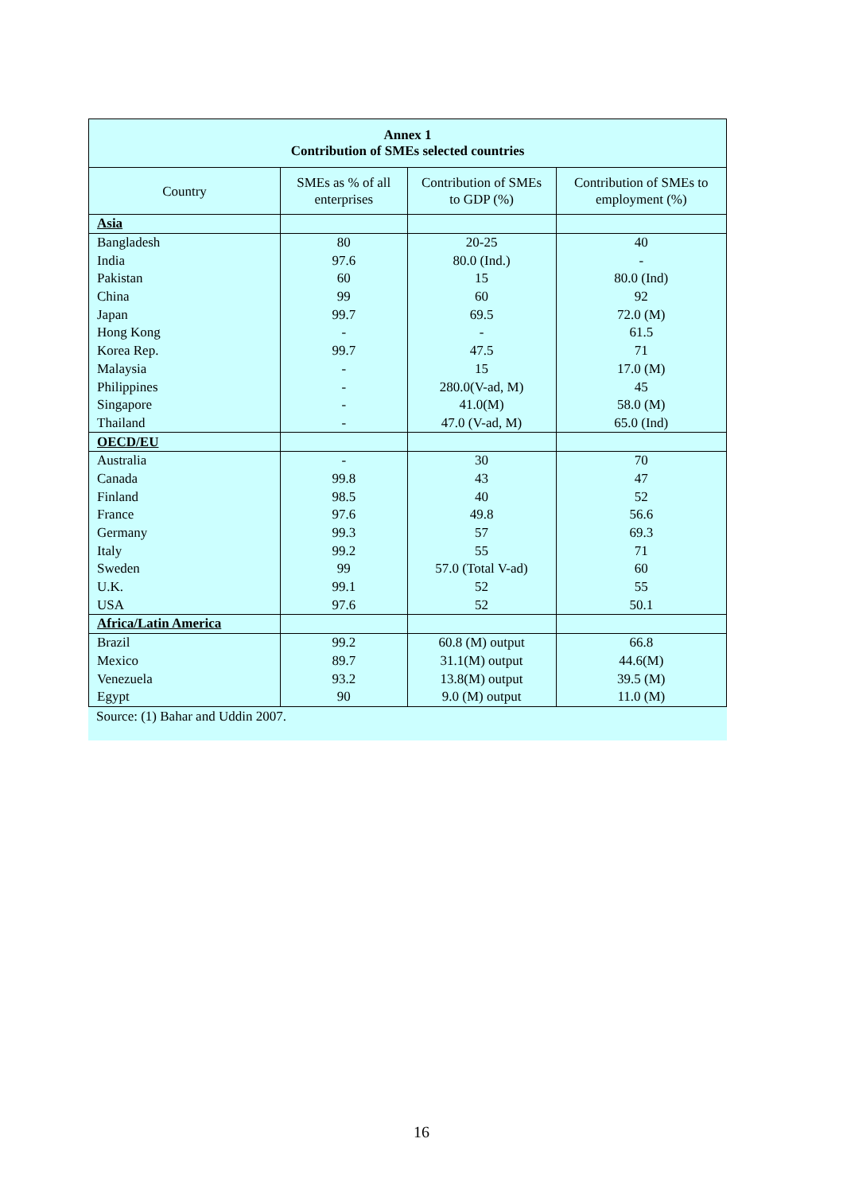| Annex 1 Contribution of SMEs selected countries | | | |
| --- | --- | --- | --- |
| Country | SMEs as % of all enterprises | Contribution of SMEs to GDP (%) | Contribution of SMEs to employment (%) |
| Asia | | | |
| Bangladesh | 80 | 20-25 | 40 |
| India | 97.6 | 80.0 (Ind.) | - |
| Pakistan | 60 | 15 | 80.0 (Ind) |
| China | 99 | 60 | 92 |
| Japan | 99.7 | 69.5 | 72.0 (M) |
| Hong Kong | - | - | 61.5 |
| Korea Rep. | 99.7 | 47.5 | 71 |
| Malaysia | - | 15 | 17.0 (M) |
| Philippines | - | 280.0(V-ad, M) | 45 |
| Singapore | - | 41.0(M) | 58.0 (M) |
| Thailand | - | 47.0 (V-ad, M) | 65.0 (Ind) |
| OECD/EU | | | |
| Australia | - | 30 | 70 |
| Canada | 99.8 | 43 | 47 |
| Finland | 98.5 | 40 | 52 |
| France | 97.6 | 49.8 | 56.6 |
| Germany | 99.3 | 57 | 69.3 |
| Italy | 99.2 | 55 | 71 |
| Sweden | 99 | 57.0 (Total V-ad) | 60 |
| U.K. | 99.1 | 52 | 55 |
| USA | 97.6 | 52 | 50.1 |
| Africa/Latin America | | | |
| Brazil | 99.2 | 60.8 (M) output | 66.8 |
| Mexico | 89.7 | 31.1(M) output | 44.6(M) |
| Venezuela | 93.2 | 13.8(M) output | 39.5 (M) |
| Egypt | 90 | 9.0 (M) output | 11.0 (M) |
Source: (1) Bahar and Uddin 2007.
16